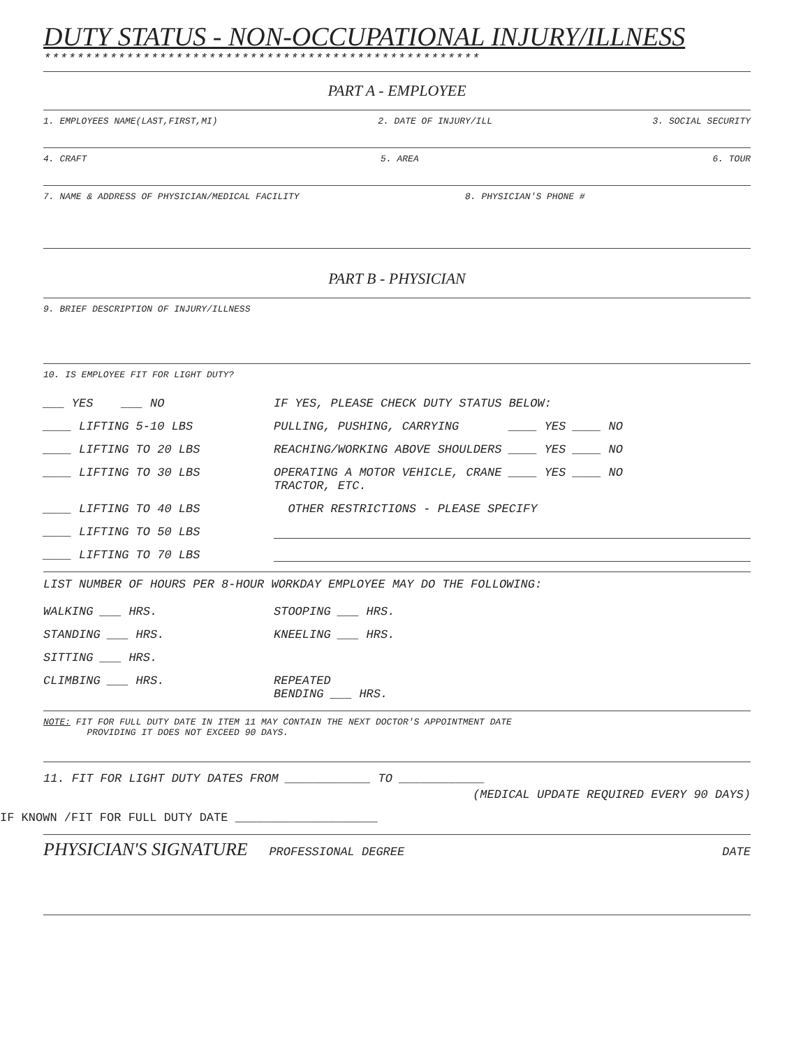DUTY STATUS - NON-OCCUPATIONAL INJURY/ILLNESS
*****************************************************
PART A - EMPLOYEE
1. EMPLOYEES NAME(LAST,FIRST,MI) 2. DATE OF INJURY/ILL 3. SOCIAL SECURITY
4. CRAFT 5. AREA 6. TOUR
7. NAME & ADDRESS OF PHYSICIAN/MEDICAL FACILITY 8. PHYSICIAN'S PHONE #
PART B - PHYSICIAN
9. BRIEF DESCRIPTION OF INJURY/ILLNESS
10. IS EMPLOYEE FIT FOR LIGHT DUTY?
___ YES ___ NO IF YES, PLEASE CHECK DUTY STATUS BELOW:
____ LIFTING 5-10 LBS PULLING, PUSHING, CARRYING ____ YES ____ NO
____ LIFTING TO 20 LBS REACHING/WORKING ABOVE SHOULDERS ____ YES ____ NO
____ LIFTING TO 30 LBS OPERATING A MOTOR VEHICLE, CRANE ____ YES ____ NO
TRACTOR, ETC.
____ LIFTING TO 40 LBS OTHER RESTRICTIONS - PLEASE SPECIFY
____ LIFTING TO 50 LBS
____ LIFTING TO 70 LBS
LIST NUMBER OF HOURS PER 8-HOUR WORKDAY EMPLOYEE MAY DO THE FOLLOWING:
WALKING ___ HRS. STOOPING ___ HRS.
STANDING ___ HRS. KNEELING ___ HRS.
SITTING ___ HRS.
CLIMBING ___ HRS. REPEATED
BENDING ___ HRS.
NOTE: FIT FOR FULL DUTY DATE IN ITEM 11 MAY CONTAIN THE NEXT DOCTOR'S APPOINTMENT DATE
PROVIDING IT DOES NOT EXCEED 90 DAYS.
11. FIT FOR LIGHT DUTY DATES FROM ____________ TO ____________
(MEDICAL UPDATE REQUIRED EVERY 90 DAYS)
IF KNOWN /FIT FOR FULL DUTY DATE ____________________
PHYSICIAN'S SIGNATURE PROFESSIONAL DEGREE DATE